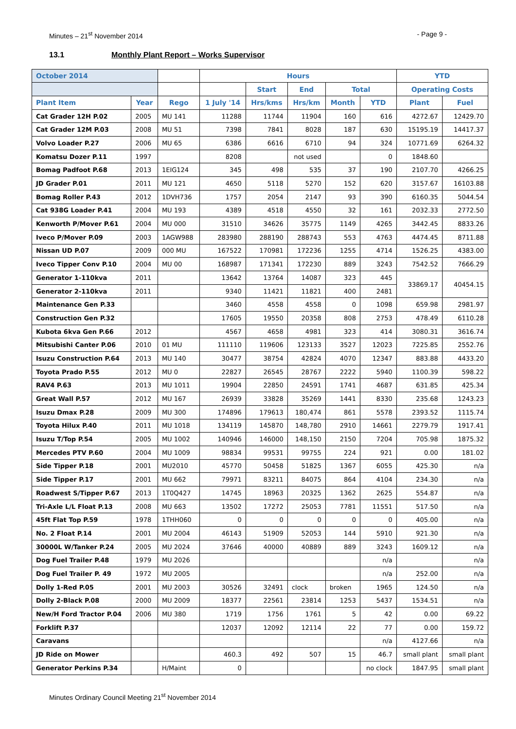Minutes – 21<sup>st</sup> November 2014 - Page 9 -
13.1 Monthly Plant Report – Works Supervisor
| October 2014 | | | Hours | | | | | YTD | |
| --- | --- | --- | --- | --- | --- | --- | --- | --- | --- |
| | | | | Start | End | Total | | Operating Costs | |
| Plant Item | Year | Rego | 1 July '14 | Hrs/kms | Hrs/km | Month | YTD | Plant | Fuel |
| Cat Grader 12H P.02 | 2005 | MU 141 | 11288 | 11744 | 11904 | 160 | 616 | 4272.67 | 12429.70 |
| Cat Grader 12M P.03 | 2008 | MU 51 | 7398 | 7841 | 8028 | 187 | 630 | 15195.19 | 14417.37 |
| Volvo Loader P.27 | 2006 | MU 65 | 6386 | 6616 | 6710 | 94 | 324 | 10771.69 | 6264.32 |
| Komatsu Dozer P.11 | 1997 | | 8208 | | not used | | 0 | 1848.60 | |
| Bomag Padfoot P.68 | 2013 | 1EIG124 | 345 | 498 | 535 | 37 | 190 | 2107.70 | 4266.25 |
| JD Grader P.01 | 2011 | MU 121 | 4650 | 5118 | 5270 | 152 | 620 | 3157.67 | 16103.88 |
| Bomag Roller P.43 | 2012 | 1DVH736 | 1757 | 2054 | 2147 | 93 | 390 | 6160.35 | 5044.54 |
| Cat 938G Loader P.41 | 2004 | MU 193 | 4389 | 4518 | 4550 | 32 | 161 | 2032.33 | 2772.50 |
| Kenworth P/Mover P.61 | 2004 | MU 000 | 31510 | 34626 | 35775 | 1149 | 4265 | 3442.45 | 8833.26 |
| Iveco P/Mover P.09 | 2003 | 1AGW988 | 283980 | 288190 | 288743 | 553 | 4763 | 4474.45 | 8711.88 |
| Nissan UD P.07 | 2009 | 000 MU | 167522 | 170981 | 172236 | 1255 | 4714 | 1526.25 | 4383.00 |
| Iveco Tipper Conv P.10 | 2004 | MU 00 | 168987 | 171341 | 172230 | 889 | 3243 | 7542.52 | 7666.29 |
| Generator 1-110kva | 2011 | | 13642 | 13764 | 14087 | 323 | 445 | 33869.17 | 40454.15 |
| Generator 2-110kva | 2011 | | 9340 | 11421 | 11821 | 400 | 2481 | | |
| Maintenance Gen P.33 | | | 3460 | 4558 | 4558 | 0 | 1098 | 659.98 | 2981.97 |
| Construction Gen P.32 | | | 17605 | 19550 | 20358 | 808 | 2753 | 478.49 | 6110.28 |
| Kubota 6kva Gen P.66 | 2012 | | 4567 | 4658 | 4981 | 323 | 414 | 3080.31 | 3616.74 |
| Mitsubishi Canter P.06 | 2010 | 01 MU | 111110 | 119606 | 123133 | 3527 | 12023 | 7225.85 | 2552.76 |
| Isuzu Construction P.64 | 2013 | MU 140 | 30477 | 38754 | 42824 | 4070 | 12347 | 883.88 | 4433.20 |
| Toyota Prado P.55 | 2012 | MU 0 | 22827 | 26545 | 28767 | 2222 | 5940 | 1100.39 | 598.22 |
| RAV4 P.63 | 2013 | MU 1011 | 19904 | 22850 | 24591 | 1741 | 4687 | 631.85 | 425.34 |
| Great Wall P.57 | 2012 | MU 167 | 26939 | 33828 | 35269 | 1441 | 8330 | 235.68 | 1243.23 |
| Isuzu Dmax P.28 | 2009 | MU 300 | 174896 | 179613 | 180,474 | 861 | 5578 | 2393.52 | 1115.74 |
| Toyota Hilux P.40 | 2011 | MU 1018 | 134119 | 145870 | 148,780 | 2910 | 14661 | 2279.79 | 1917.41 |
| Isuzu T/Top P.54 | 2005 | MU 1002 | 140946 | 146000 | 148,150 | 2150 | 7204 | 705.98 | 1875.32 |
| Mercedes PTV P.60 | 2004 | MU 1009 | 98834 | 99531 | 99755 | 224 | 921 | 0.00 | 181.02 |
| Side Tipper P.18 | 2001 | MU2010 | 45770 | 50458 | 51825 | 1367 | 6055 | 425.30 | n/a |
| Side Tipper P.17 | 2001 | MU 662 | 79971 | 83211 | 84075 | 864 | 4104 | 234.30 | n/a |
| Roadwest S/Tipper P.67 | 2013 | 1T0Q427 | 14745 | 18963 | 20325 | 1362 | 2625 | 554.87 | n/a |
| Tri-Axle L/L Float P.13 | 2008 | MU 663 | 13502 | 17272 | 25053 | 7781 | 11551 | 517.50 | n/a |
| 45ft Flat Top P.59 | 1978 | 1THH060 | 0 | 0 | 0 | 0 | 0 | 405.00 | n/a |
| No. 2 Float P.14 | 2001 | MU 2004 | 46143 | 51909 | 52053 | 144 | 5910 | 921.30 | n/a |
| 30000L W/Tanker P.24 | 2005 | MU 2024 | 37646 | 40000 | 40889 | 889 | 3243 | 1609.12 | n/a |
| Dog Fuel Trailer P.48 | 1979 | MU 2026 | | | | | n/a | | n/a |
| Dog Fuel Trailer P. 49 | 1972 | MU 2005 | | | | | n/a | 252.00 | n/a |
| Dolly 1-Red P.05 | 2001 | MU 2003 | 30526 | 32491 | clock | broken | 1965 | 124.50 | n/a |
| Dolly 2-Black P.08 | 2000 | MU 2009 | 18377 | 22561 | 23814 | 1253 | 5437 | 1534.51 | n/a |
| New/H Ford Tractor P.04 | 2006 | MU 380 | 1719 | 1756 | 1761 | 5 | 42 | 0.00 | 69.22 |
| Forklift P.37 | | | 12037 | 12092 | 12114 | 22 | 77 | 0.00 | 159.72 |
| Caravans | | | | | | | n/a | 4127.66 | n/a |
| JD Ride on Mower | | | 460.3 | 492 | 507 | 15 | 46.7 | small plant | small plant |
| Generator Perkins P.34 | | H/Maint | 0 | | | | no clock | 1847.95 | small plant |
Minutes Ordinary Council Meeting 21<sup>st</sup> November 2014